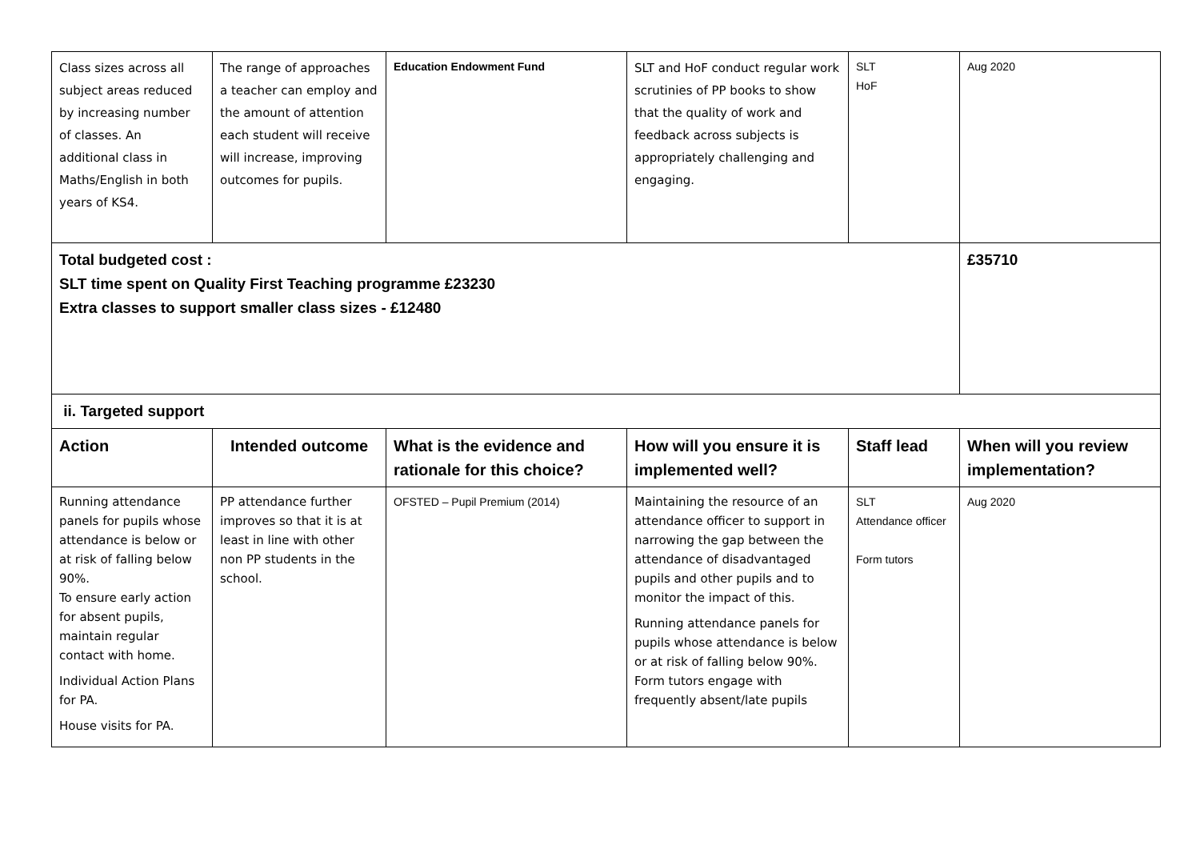| Class sizes across all subject areas reduced by increasing number of classes. An additional class in Maths/English in both years of KS4. | The range of approaches a teacher can employ and the amount of attention each student will receive will increase, improving outcomes for pupils. | Education Endowment Fund | SLT and HoF conduct regular work scrutinies of PP books to show that the quality of work and feedback across subjects is appropriately challenging and engaging. | SLT HoF | Aug 2020 |
| Total budgeted cost : SLT time spent on Quality First Teaching programme £23230 Extra classes to support smaller class sizes - £12480 | | | | | £35710 |
| ii. Targeted support | | | | | |
| Action | Intended outcome | What is the evidence and rationale for this choice? | How will you ensure it is implemented well? | Staff lead | When will you review implementation? |
| Running attendance panels for pupils whose attendance is below or at risk of falling below 90%. To ensure early action for absent pupils, maintain regular contact with home. Individual Action Plans for PA. House visits for PA. | PP attendance further improves so that it is at least in line with other non PP students in the school. | OFSTED – Pupil Premium (2014) | Maintaining the resource of an attendance officer to support in narrowing the gap between the attendance of disadvantaged pupils and other pupils and to monitor the impact of this. Running attendance panels for pupils whose attendance is below or at risk of falling below 90%. Form tutors engage with frequently absent/late pupils | SLT Attendance officer Form tutors | Aug 2020 |